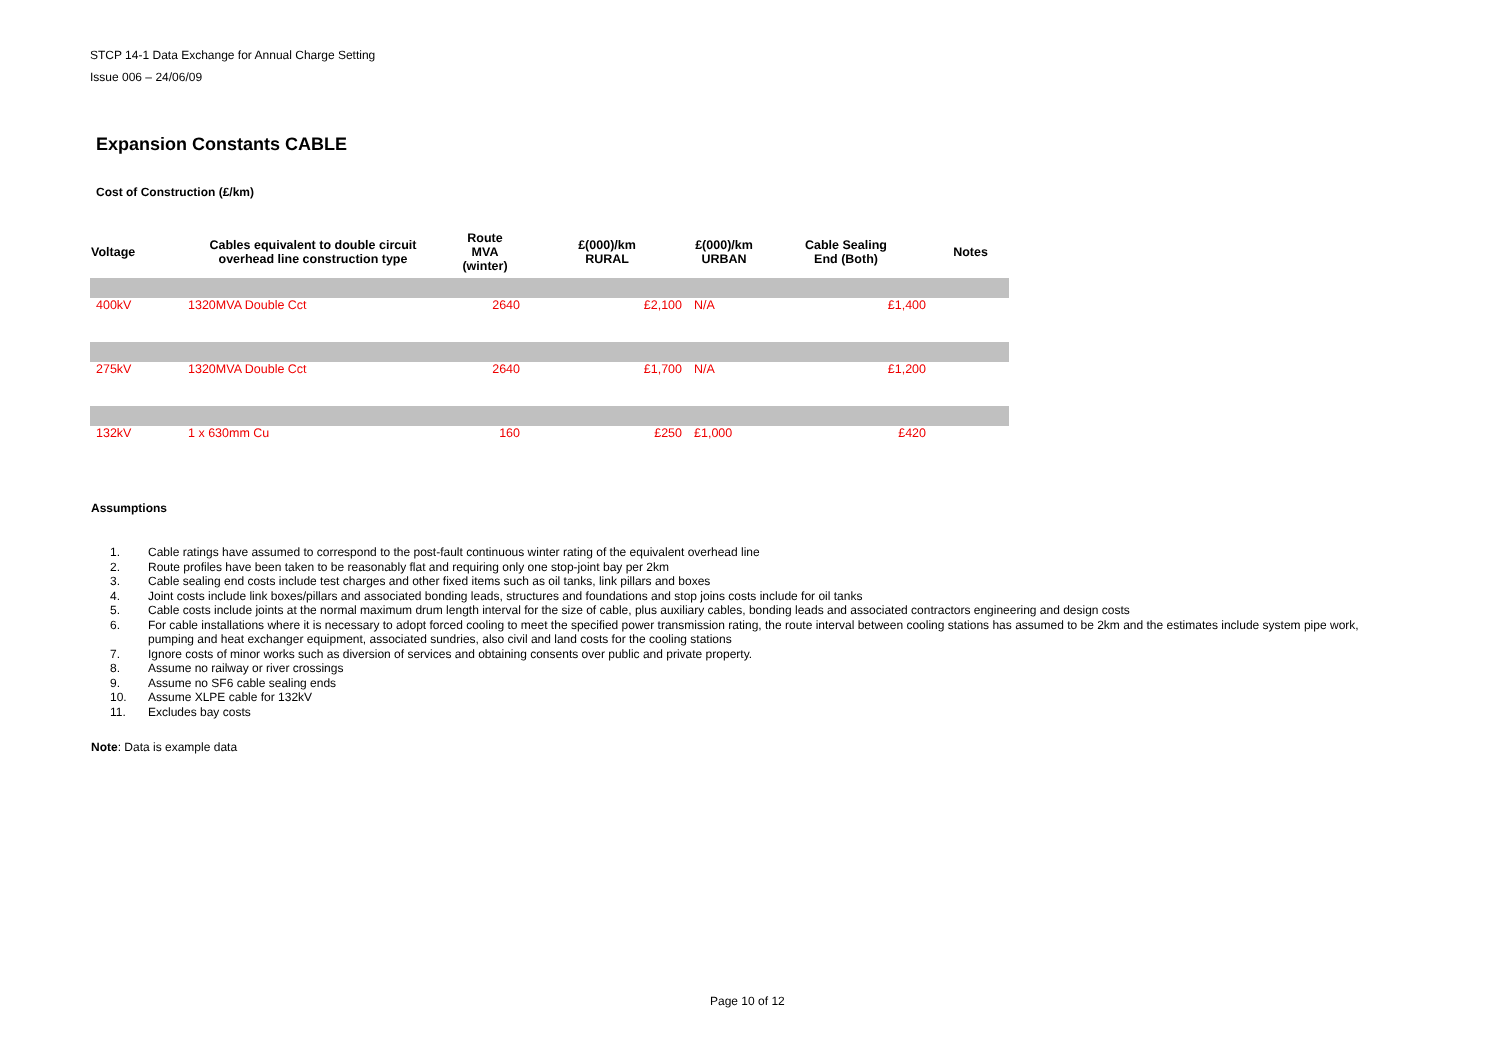STCP 14-1 Data Exchange for Annual Charge Setting
Issue 006 – 24/06/09
Expansion Constants CABLE
Cost of Construction (£/km)
| Voltage | Cables equivalent to double circuit overhead line construction type | Route MVA (winter) | £(000)/km RURAL | £(000)/km URBAN | Cable Sealing End (Both) | Notes |
| --- | --- | --- | --- | --- | --- | --- |
| 400kV | 1320MVA Double Cct | 2640 | £2,100 | N/A | £1,400 | |
| 275kV | 1320MVA Double Cct | 2640 | £1,700 | N/A | £1,200 | |
| 132kV | 1 x 630mm Cu | 160 | £250 | £1,000 | £420 | |
Assumptions
1. Cable ratings have assumed to correspond to the post-fault continuous winter rating of the equivalent overhead line
2. Route profiles have been taken to be reasonably flat and requiring only one stop-joint bay per 2km
3. Cable sealing end costs include test charges and other fixed items such as oil tanks, link pillars and boxes
4. Joint costs include link boxes/pillars and associated bonding leads, structures and foundations and stop joins costs include for oil tanks
5. Cable costs include joints at the normal maximum drum length interval for the size of cable, plus auxiliary cables, bonding leads and associated contractors engineering and design costs
6. For cable installations where it is necessary to adopt forced cooling to meet the specified power transmission rating, the route interval between cooling stations has assumed to be 2km and the estimates include system pipe work, pumping and heat exchanger equipment, associated sundries, also civil and land costs for the cooling stations
7. Ignore costs of minor works such as diversion of services and obtaining consents over public and private property.
8. Assume no railway or river crossings
9. Assume no SF6 cable sealing ends
10. Assume XLPE cable for 132kV
11. Excludes bay costs
Note: Data is example data
Page 10 of 12